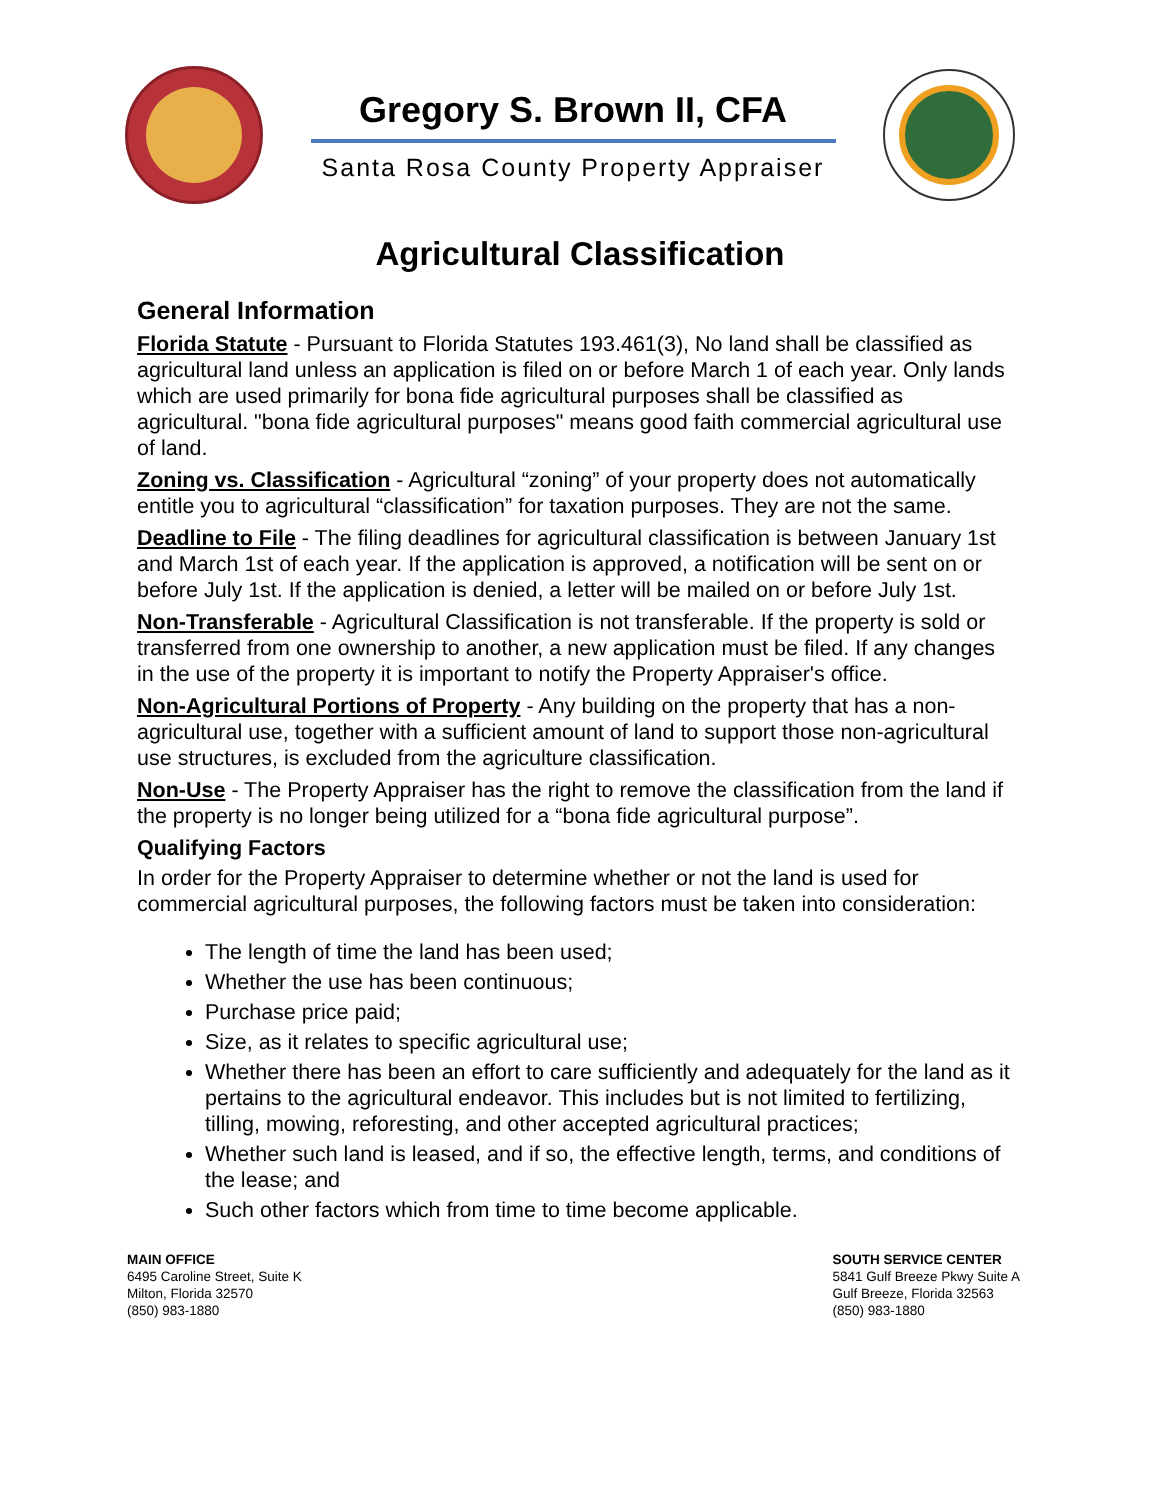Gregory S. Brown II, CFA
Santa Rosa County Property Appraiser
Agricultural Classification
General Information
Florida Statute - Pursuant to Florida Statutes 193.461(3), No land shall be classified as agricultural land unless an application is filed on or before March 1 of each year. Only lands which are used primarily for bona fide agricultural purposes shall be classified as agricultural. "bona fide agricultural purposes" means good faith commercial agricultural use of land.
Zoning vs. Classification - Agricultural “zoning” of your property does not automatically entitle you to agricultural “classification” for taxation purposes. They are not the same.
Deadline to File - The filing deadlines for agricultural classification is between January 1st and March 1st of each year. If the application is approved, a notification will be sent on or before July 1st. If the application is denied, a letter will be mailed on or before July 1st.
Non-Transferable - Agricultural Classification is not transferable. If the property is sold or transferred from one ownership to another, a new application must be filed. If any changes in the use of the property it is important to notify the Property Appraiser's office.
Non-Agricultural Portions of Property - Any building on the property that has a non-agricultural use, together with a sufficient amount of land to support those non-agricultural use structures, is excluded from the agriculture classification.
Non-Use - The Property Appraiser has the right to remove the classification from the land if the property is no longer being utilized for a “bona fide agricultural purpose”.
Qualifying Factors
In order for the Property Appraiser to determine whether or not the land is used for commercial agricultural purposes, the following factors must be taken into consideration:
The length of time the land has been used;
Whether the use has been continuous;
Purchase price paid;
Size, as it relates to specific agricultural use;
Whether there has been an effort to care sufficiently and adequately for the land as it pertains to the agricultural endeavor. This includes but is not limited to fertilizing, tilling, mowing, reforesting, and other accepted agricultural practices;
Whether such land is leased, and if so, the effective length, terms, and conditions of the lease; and
Such other factors which from time to time become applicable.
MAIN OFFICE
6495 Caroline Street, Suite K
Milton, Florida 32570
(850) 983-1880
SOUTH SERVICE CENTER
5841 Gulf Breeze Pkwy Suite A
Gulf Breeze, Florida 32563
(850) 983-1880